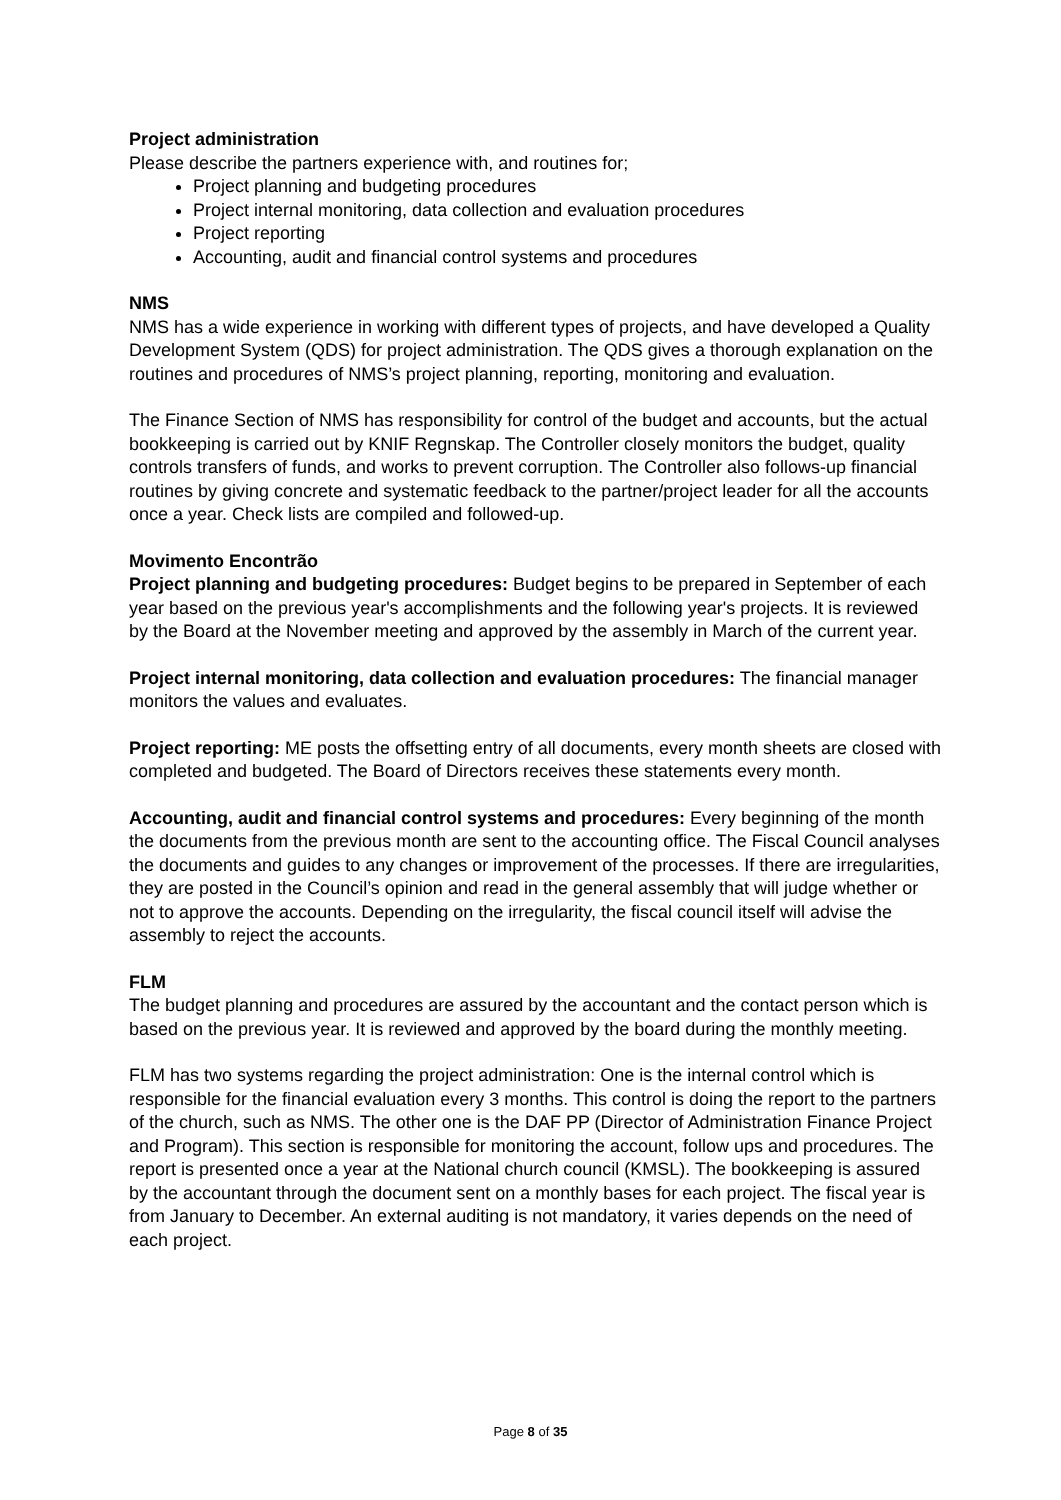Project administration
Please describe the partners experience with, and routines for;
Project planning and budgeting procedures
Project internal monitoring, data collection and evaluation procedures
Project reporting
Accounting, audit and financial control systems and procedures
NMS
NMS has a wide experience in working with different types of projects, and have developed a Quality Development System (QDS) for project administration. The QDS gives a thorough explanation on the routines and procedures of NMS’s project planning, reporting, monitoring and evaluation.
The Finance Section of NMS has responsibility for control of the budget and accounts, but the actual bookkeeping is carried out by KNIF Regnskap. The Controller closely monitors the budget, quality controls transfers of funds, and works to prevent corruption. The Controller also follows-up financial routines by giving concrete and systematic feedback to the partner/project leader for all the accounts once a year. Check lists are compiled and followed-up.
Movimento Encontrão
Project planning and budgeting procedures: Budget begins to be prepared in September of each year based on the previous year's accomplishments and the following year's projects. It is reviewed by the Board at the November meeting and approved by the assembly in March of the current year.
Project internal monitoring, data collection and evaluation procedures: The financial manager monitors the values and evaluates.
Project reporting: ME posts the offsetting entry of all documents, every month sheets are closed with completed and budgeted. The Board of Directors receives these statements every month.
Accounting, audit and financial control systems and procedures: Every beginning of the month the documents from the previous month are sent to the accounting office. The Fiscal Council analyses the documents and guides to any changes or improvement of the processes. If there are irregularities, they are posted in the Council’s opinion and read in the general assembly that will judge whether or not to approve the accounts. Depending on the irregularity, the fiscal council itself will advise the assembly to reject the accounts.
FLM
The budget planning and procedures are assured by the accountant and the contact person which is based on the previous year. It is reviewed and approved by the board during the monthly meeting.
FLM has two systems regarding the project administration: One is the internal control which is responsible for the financial evaluation every 3 months. This control is doing the report to the partners of the church, such as NMS. The other one is the DAF PP (Director of Administration Finance Project and Program). This section is responsible for monitoring the account, follow ups and procedures. The report is presented once a year at the National church council (KMSL). The bookkeeping is assured by the accountant through the document sent on a monthly bases for each project. The fiscal year is from January to December. An external auditing is not mandatory, it varies depends on the need of each project.
Page 8 of 35